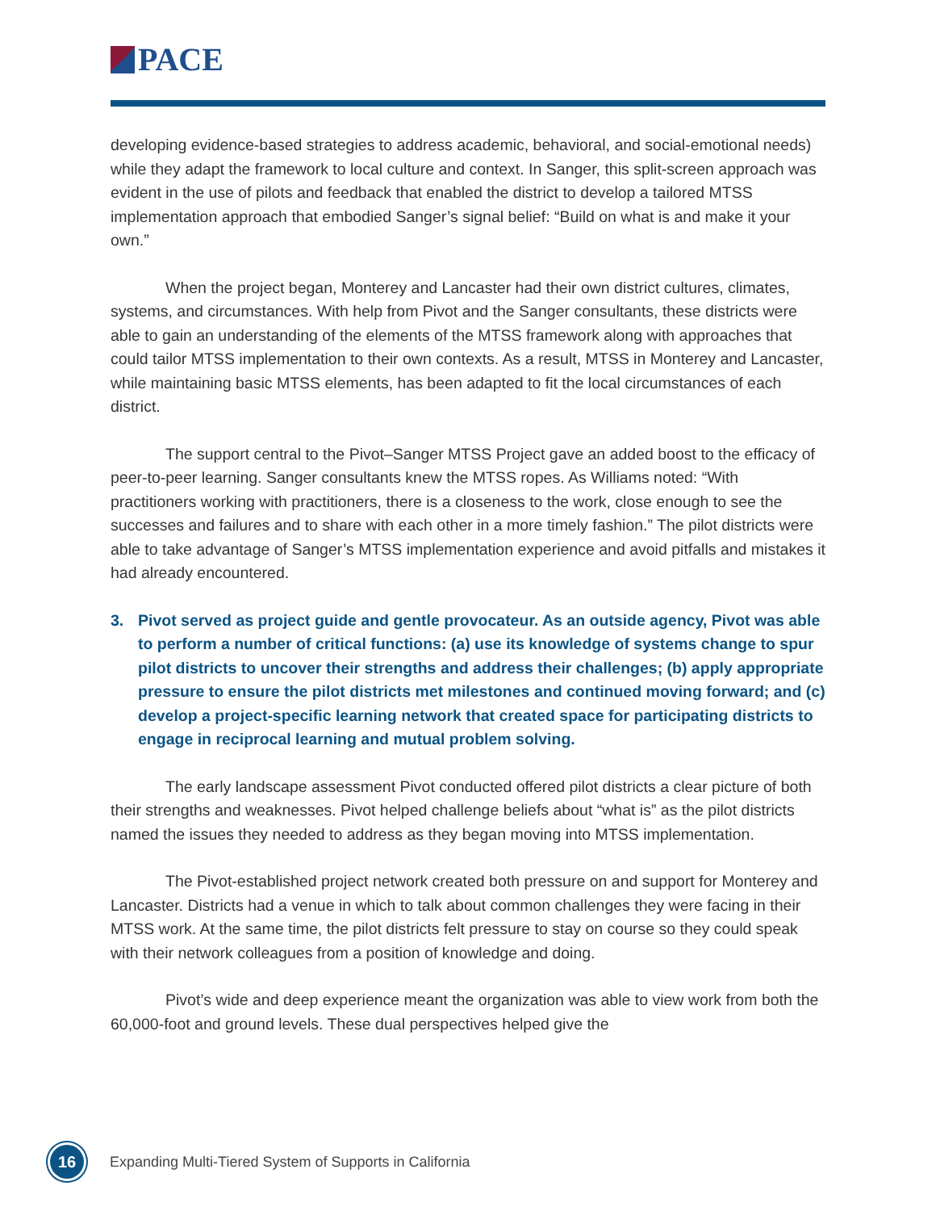PACE
developing evidence-based strategies to address academic, behavioral, and social-emotional needs) while they adapt the framework to local culture and context. In Sanger, this split-screen approach was evident in the use of pilots and feedback that enabled the district to develop a tailored MTSS implementation approach that embodied Sanger’s signal belief: “Build on what is and make it your own.”
When the project began, Monterey and Lancaster had their own district cultures, climates, systems, and circumstances. With help from Pivot and the Sanger consultants, these districts were able to gain an understanding of the elements of the MTSS framework along with approaches that could tailor MTSS implementation to their own contexts. As a result, MTSS in Monterey and Lancaster, while maintaining basic MTSS elements, has been adapted to fit the local circumstances of each district.
The support central to the Pivot–Sanger MTSS Project gave an added boost to the efficacy of peer-to-peer learning. Sanger consultants knew the MTSS ropes. As Williams noted: “With practitioners working with practitioners, there is a closeness to the work, close enough to see the successes and failures and to share with each other in a more timely fashion.” The pilot districts were able to take advantage of Sanger’s MTSS implementation experience and avoid pitfalls and mistakes it had already encountered.
3. Pivot served as project guide and gentle provocateur. As an outside agency, Pivot was able to perform a number of critical functions: (a) use its knowledge of systems change to spur pilot districts to uncover their strengths and address their challenges; (b) apply appropriate pressure to ensure the pilot districts met milestones and continued moving forward; and (c) develop a project-specific learning network that created space for participating districts to engage in reciprocal learning and mutual problem solving.
The early landscape assessment Pivot conducted offered pilot districts a clear picture of both their strengths and weaknesses. Pivot helped challenge beliefs about “what is” as the pilot districts named the issues they needed to address as they began moving into MTSS implementation.
The Pivot-established project network created both pressure on and support for Monterey and Lancaster. Districts had a venue in which to talk about common challenges they were facing in their MTSS work. At the same time, the pilot districts felt pressure to stay on course so they could speak with their network colleagues from a position of knowledge and doing.
Pivot’s wide and deep experience meant the organization was able to view work from both the 60,000-foot and ground levels. These dual perspectives helped give the
16
Expanding Multi-Tiered System of Supports in California